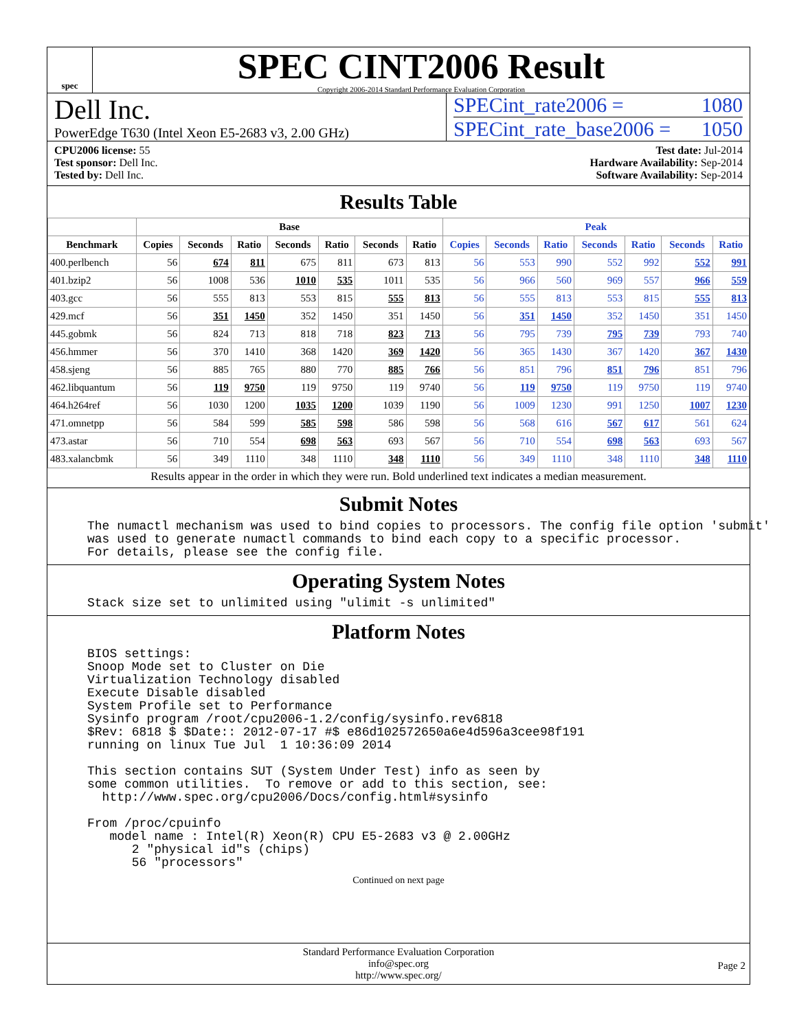spec
SPEC CINT2006 Result
Copyright 2006-2014 Standard Performance Evaluation Corporation
Dell Inc.
PowerEdge T630 (Intel Xeon E5-2683 v3, 2.00 GHz)
SPECint_rate2006 = 1080
SPECint_rate_base2006 = 1050
CPU2006 license: 55
Test sponsor: Dell Inc.
Tested by: Dell Inc.
Test date: Jul-2014
Hardware Availability: Sep-2014
Software Availability: Sep-2014
Results Table
| | Base | | | | | | | Peak | | | | | | |
| --- | --- | --- | --- | --- | --- | --- | --- | --- | --- | --- | --- | --- | --- | --- |
| Benchmark | Copies | Seconds | Ratio | Seconds | Ratio | Seconds | Ratio | Copies | Seconds | Ratio | Seconds | Ratio | Seconds | Ratio |
| 400.perlbench | 56 | 674 | 811 | 675 | 811 | 673 | 813 | 56 | 553 | 990 | 552 | 992 | 552 | 991 |
| 401.bzip2 | 56 | 1008 | 536 | 1010 | 535 | 1011 | 535 | 56 | 966 | 560 | 969 | 557 | 966 | 559 |
| 403.gcc | 56 | 555 | 813 | 553 | 815 | 555 | 813 | 56 | 555 | 813 | 553 | 815 | 555 | 813 |
| 429.mcf | 56 | 351 | 1450 | 352 | 1450 | 351 | 1450 | 56 | 351 | 1450 | 352 | 1450 | 351 | 1450 |
| 445.gobmk | 56 | 824 | 713 | 818 | 718 | 823 | 713 | 56 | 795 | 739 | 795 | 739 | 793 | 740 |
| 456.hmmer | 56 | 370 | 1410 | 368 | 1420 | 369 | 1420 | 56 | 365 | 1430 | 367 | 1420 | 367 | 1430 |
| 458.sjeng | 56 | 885 | 765 | 880 | 770 | 885 | 766 | 56 | 851 | 796 | 851 | 796 | 851 | 796 |
| 462.libquantum | 56 | 119 | 9750 | 119 | 9750 | 119 | 9740 | 56 | 119 | 9750 | 119 | 9750 | 119 | 9740 |
| 464.h264ref | 56 | 1030 | 1200 | 1035 | 1200 | 1039 | 1190 | 56 | 1009 | 1230 | 991 | 1250 | 1007 | 1230 |
| 471.omnetpp | 56 | 584 | 599 | 585 | 598 | 586 | 598 | 56 | 568 | 616 | 567 | 617 | 561 | 624 |
| 473.astar | 56 | 710 | 554 | 698 | 563 | 693 | 567 | 56 | 710 | 554 | 698 | 563 | 693 | 567 |
| 483.xalancbmk | 56 | 349 | 1110 | 348 | 1110 | 348 | 1110 | 56 | 349 | 1110 | 348 | 1110 | 348 | 1110 |
Results appear in the order in which they were run. Bold underlined text indicates a median measurement.
Submit Notes
The numactl mechanism was used to bind copies to processors. The config file option 'submit'
was used to generate numactl commands to bind each copy to a specific processor.
For details, please see the config file.
Operating System Notes
Stack size set to unlimited using "ulimit -s unlimited"
Platform Notes
BIOS settings:
Snoop Mode set to Cluster on Die
Virtualization Technology disabled
Execute Disable disabled
System Profile set to Performance
Sysinfo program /root/cpu2006-1.2/config/sysinfo.rev6818
$Rev: 6818 $ $Date:: 2012-07-17 #$ e86d102572650a6e4d596a3cee98f191
running on linux Tue Jul  1 10:36:09 2014

This section contains SUT (System Under Test) info as seen by
some common utilities.  To remove or add to this section, see:
  http://www.spec.org/cpu2006/Docs/config.html#sysinfo

From /proc/cpuinfo
   model name : Intel(R) Xeon(R) CPU E5-2683 v3 @ 2.00GHz
      2 "physical id"s (chips)
      56 "processors"
Continued on next page
Standard Performance Evaluation Corporation
info@spec.org
http://www.spec.org/
Page 2